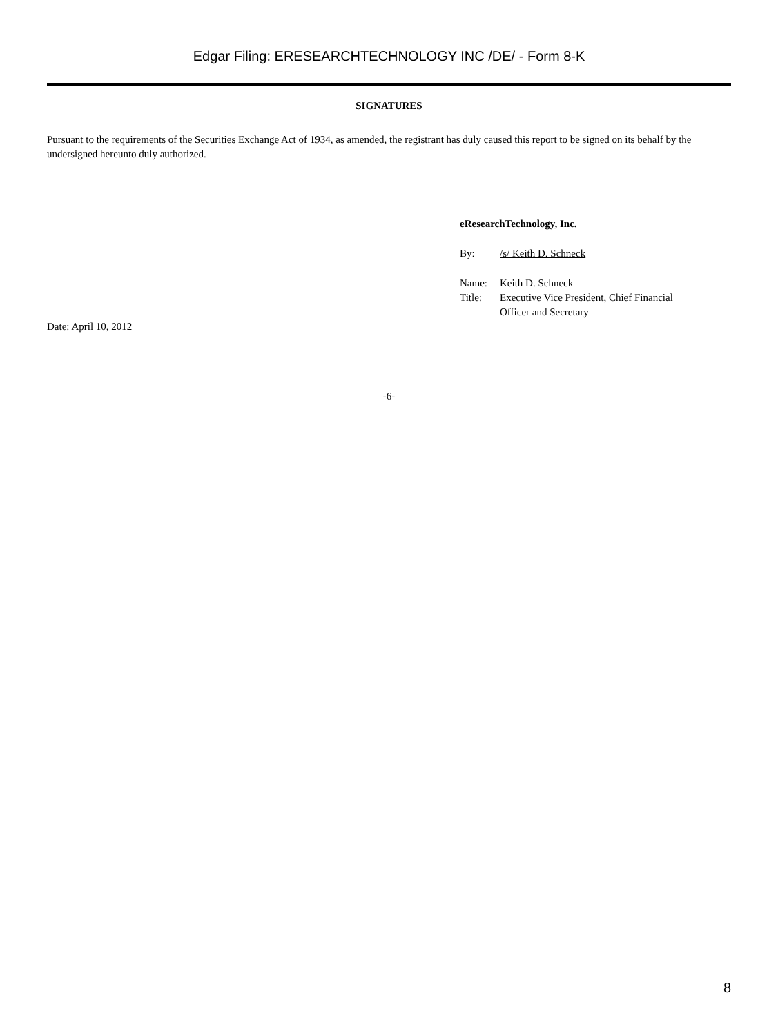Edgar Filing: ERESEARCHTECHNOLOGY INC /DE/ - Form 8-K
SIGNATURES
Pursuant to the requirements of the Securities Exchange Act of 1934, as amended, the registrant has duly caused this report to be signed on its behalf by the undersigned hereunto duly authorized.
eResearchTechnology, Inc.
| By: | /s/ Keith D. Schneck |
| Name: | Keith D. Schneck |
| Title: | Executive Vice President, Chief Financial Officer and Secretary |
Date: April 10, 2012
-6-
8